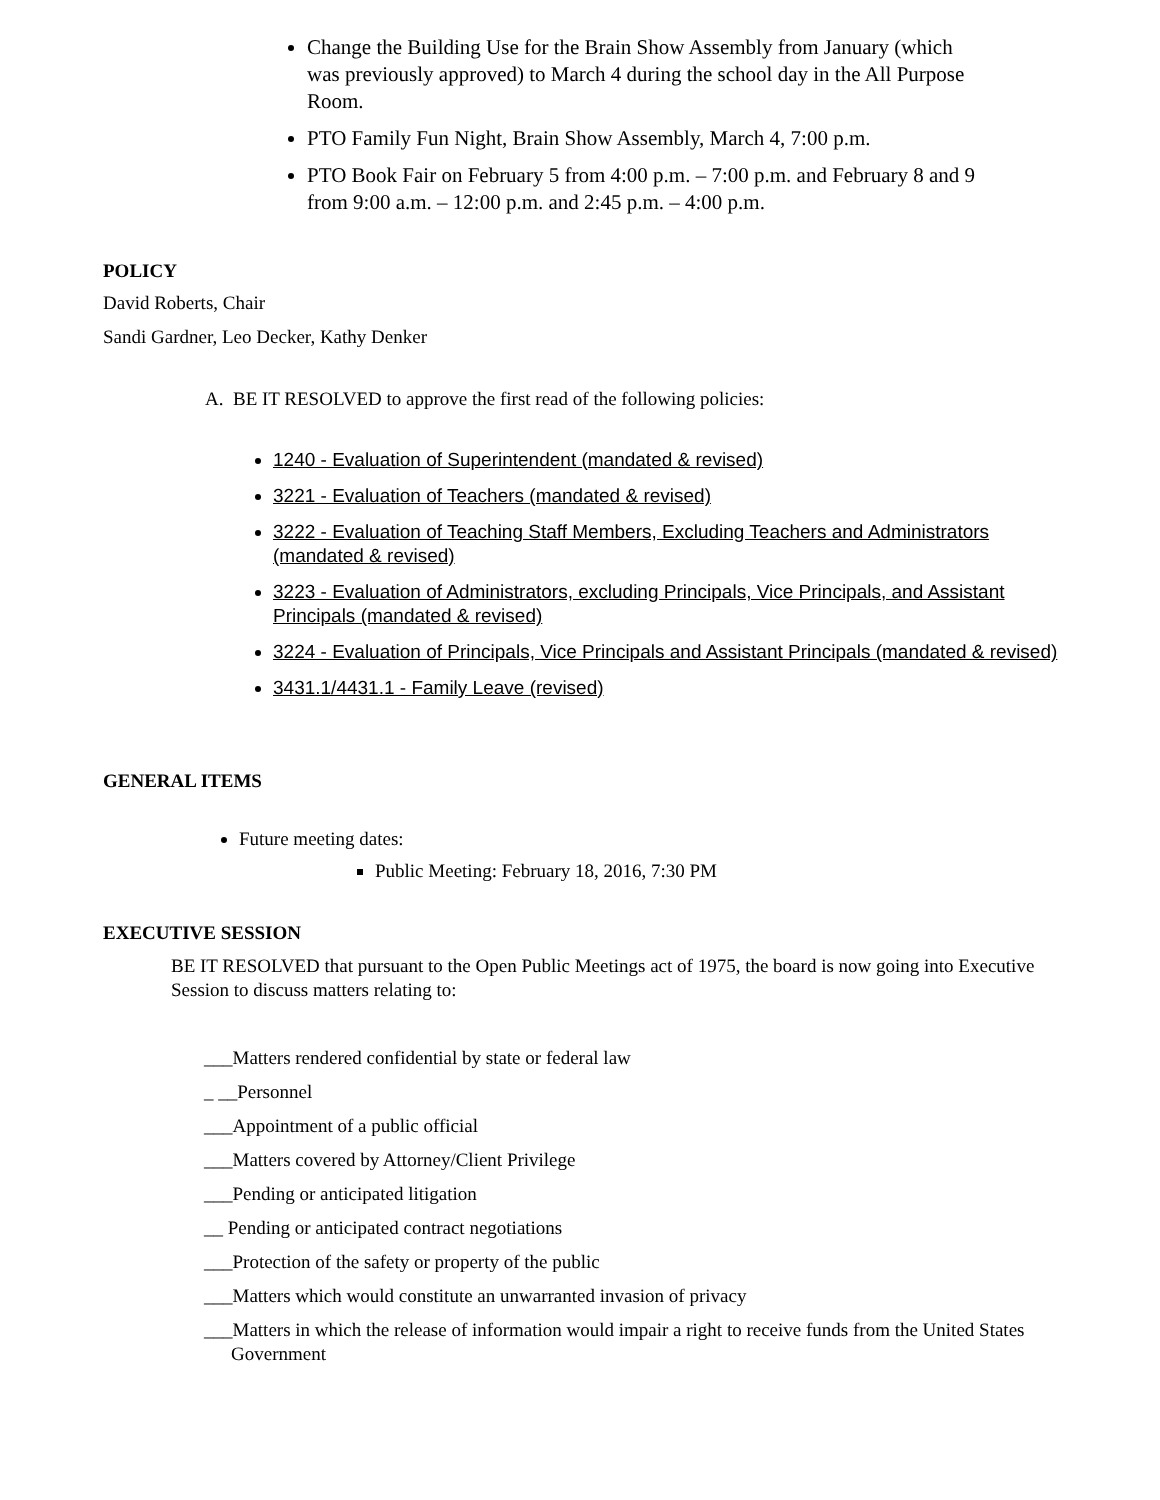Change the Building Use for the Brain Show Assembly from January (which was previously approved) to March 4 during the school day in the All Purpose Room.
PTO Family Fun Night, Brain Show Assembly, March 4, 7:00 p.m.
PTO Book Fair on February 5 from 4:00 p.m. – 7:00 p.m. and February 8 and 9 from 9:00 a.m. – 12:00 p.m. and 2:45 p.m. – 4:00 p.m.
POLICY
David Roberts, Chair
Sandi Gardner, Leo Decker, Kathy Denker
A. BE IT RESOLVED to approve the first read of the following policies:
1240 - Evaluation of Superintendent (mandated & revised)
3221 - Evaluation of Teachers (mandated & revised)
3222 - Evaluation of Teaching Staff Members, Excluding Teachers and Administrators (mandated & revised)
3223 - Evaluation of Administrators, excluding Principals, Vice Principals, and Assistant Principals (mandated & revised)
3224 - Evaluation of Principals, Vice Principals and Assistant Principals (mandated & revised)
3431.1/4431.1 - Family Leave (revised)
GENERAL ITEMS
Future meeting dates:
Public Meeting: February 18, 2016, 7:30 PM
EXECUTIVE SESSION
BE IT RESOLVED that pursuant to the Open Public Meetings act of 1975, the board is now going into Executive Session to discuss matters relating to:
___Matters rendered confidential by state or federal law
_ __Personnel
___Appointment of a public official
___Matters covered by Attorney/Client Privilege
___Pending or anticipated litigation
__ Pending or anticipated contract negotiations
___Protection of the safety or property of the public
___Matters which would constitute an unwarranted invasion of privacy
___Matters in which the release of information would impair a right to receive funds from the United States Government